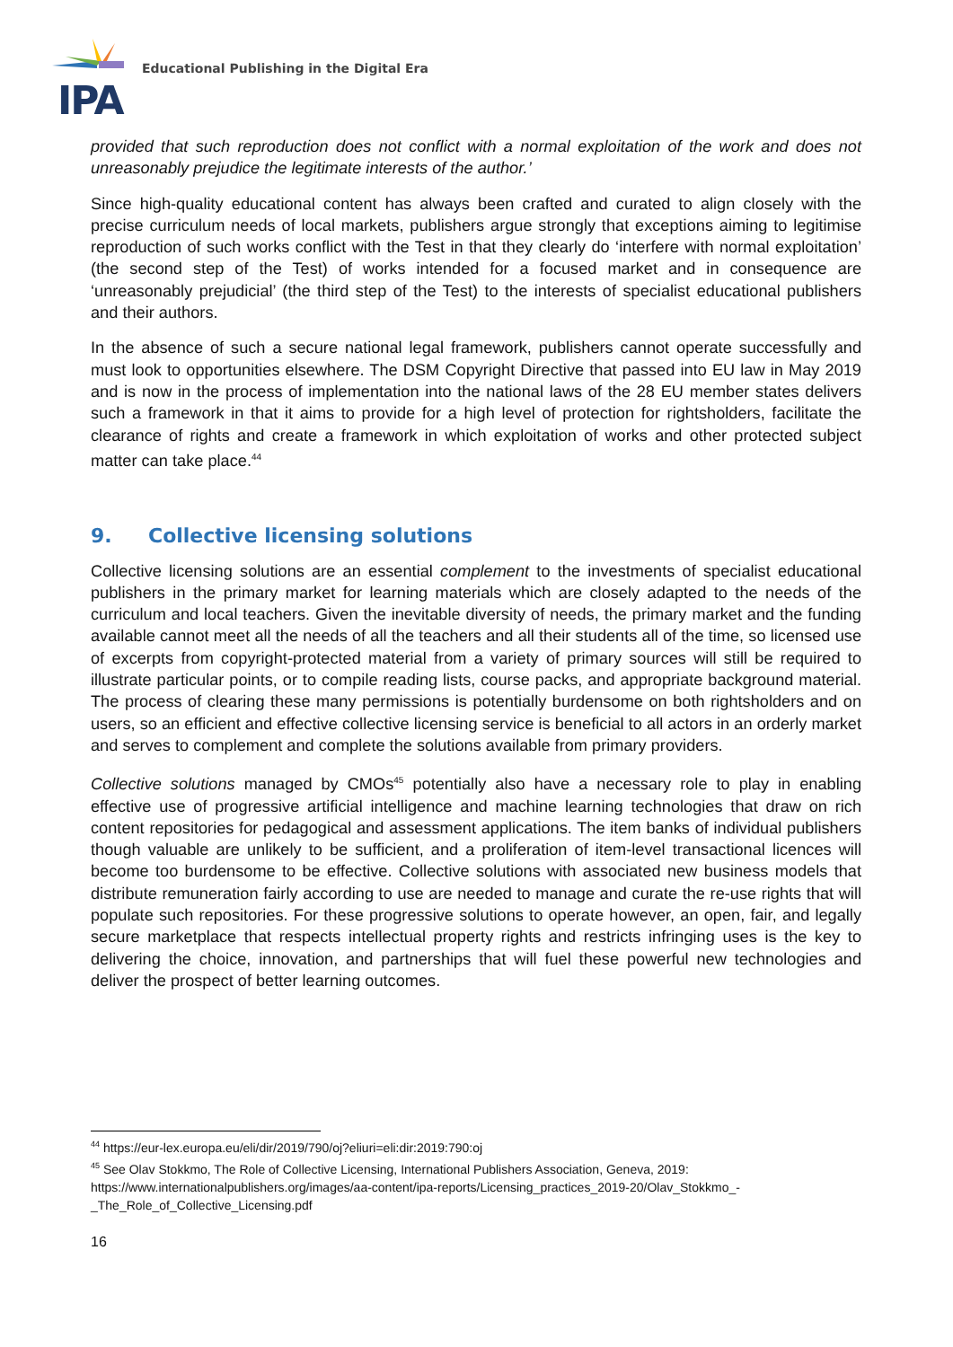IPA
Educational Publishing in the Digital Era
provided that such reproduction does not conflict with a normal exploitation of the work and does not unreasonably prejudice the legitimate interests of the author.’
Since high-quality educational content has always been crafted and curated to align closely with the precise curriculum needs of local markets, publishers argue strongly that exceptions aiming to legitimise reproduction of such works conflict with the Test in that they clearly do ‘interfere with normal exploitation’ (the second step of the Test) of works intended for a focused market and in consequence are ‘unreasonably prejudicial’ (the third step of the Test) to the interests of specialist educational publishers and their authors.
In the absence of such a secure national legal framework, publishers cannot operate successfully and must look to opportunities elsewhere. The DSM Copyright Directive that passed into EU law in May 2019 and is now in the process of implementation into the national laws of the 28 EU member states delivers such a framework in that it aims to provide for a high level of protection for rightsholders, facilitate the clearance of rights and create a framework in which exploitation of works and other protected subject matter can take place.<sup>44</sup>
9. Collective licensing solutions
Collective licensing solutions are an essential complement to the investments of specialist educational publishers in the primary market for learning materials which are closely adapted to the needs of the curriculum and local teachers. Given the inevitable diversity of needs, the primary market and the funding available cannot meet all the needs of all the teachers and all their students all of the time, so licensed use of excerpts from copyright-protected material from a variety of primary sources will still be required to illustrate particular points, or to compile reading lists, course packs, and appropriate background material. The process of clearing these many permissions is potentially burdensome on both rightsholders and on users, so an efficient and effective collective licensing service is beneficial to all actors in an orderly market and serves to complement and complete the solutions available from primary providers.
Collective solutions managed by CMOs<sup>45</sup> potentially also have a necessary role to play in enabling effective use of progressive artificial intelligence and machine learning technologies that draw on rich content repositories for pedagogical and assessment applications. The item banks of individual publishers though valuable are unlikely to be sufficient, and a proliferation of item-level transactional licences will become too burdensome to be effective. Collective solutions with associated new business models that distribute remuneration fairly according to use are needed to manage and curate the re-use rights that will populate such repositories. For these progressive solutions to operate however, an open, fair, and legally secure marketplace that respects intellectual property rights and restricts infringing uses is the key to delivering the choice, innovation, and partnerships that will fuel these powerful new technologies and deliver the prospect of better learning outcomes.
<sup>44</sup> https://eur-lex.europa.eu/eli/dir/2019/790/oj?eliuri=eli:dir:2019:790:oj
<sup>45</sup> See Olav Stokkmo, The Role of Collective Licensing, International Publishers Association, Geneva, 2019: https://www.internationalpublishers.org/images/aa-content/ipa-reports/Licensing_practices_2019-20/Olav_Stokkmo_-_The_Role_of_Collective_Licensing.pdf
16